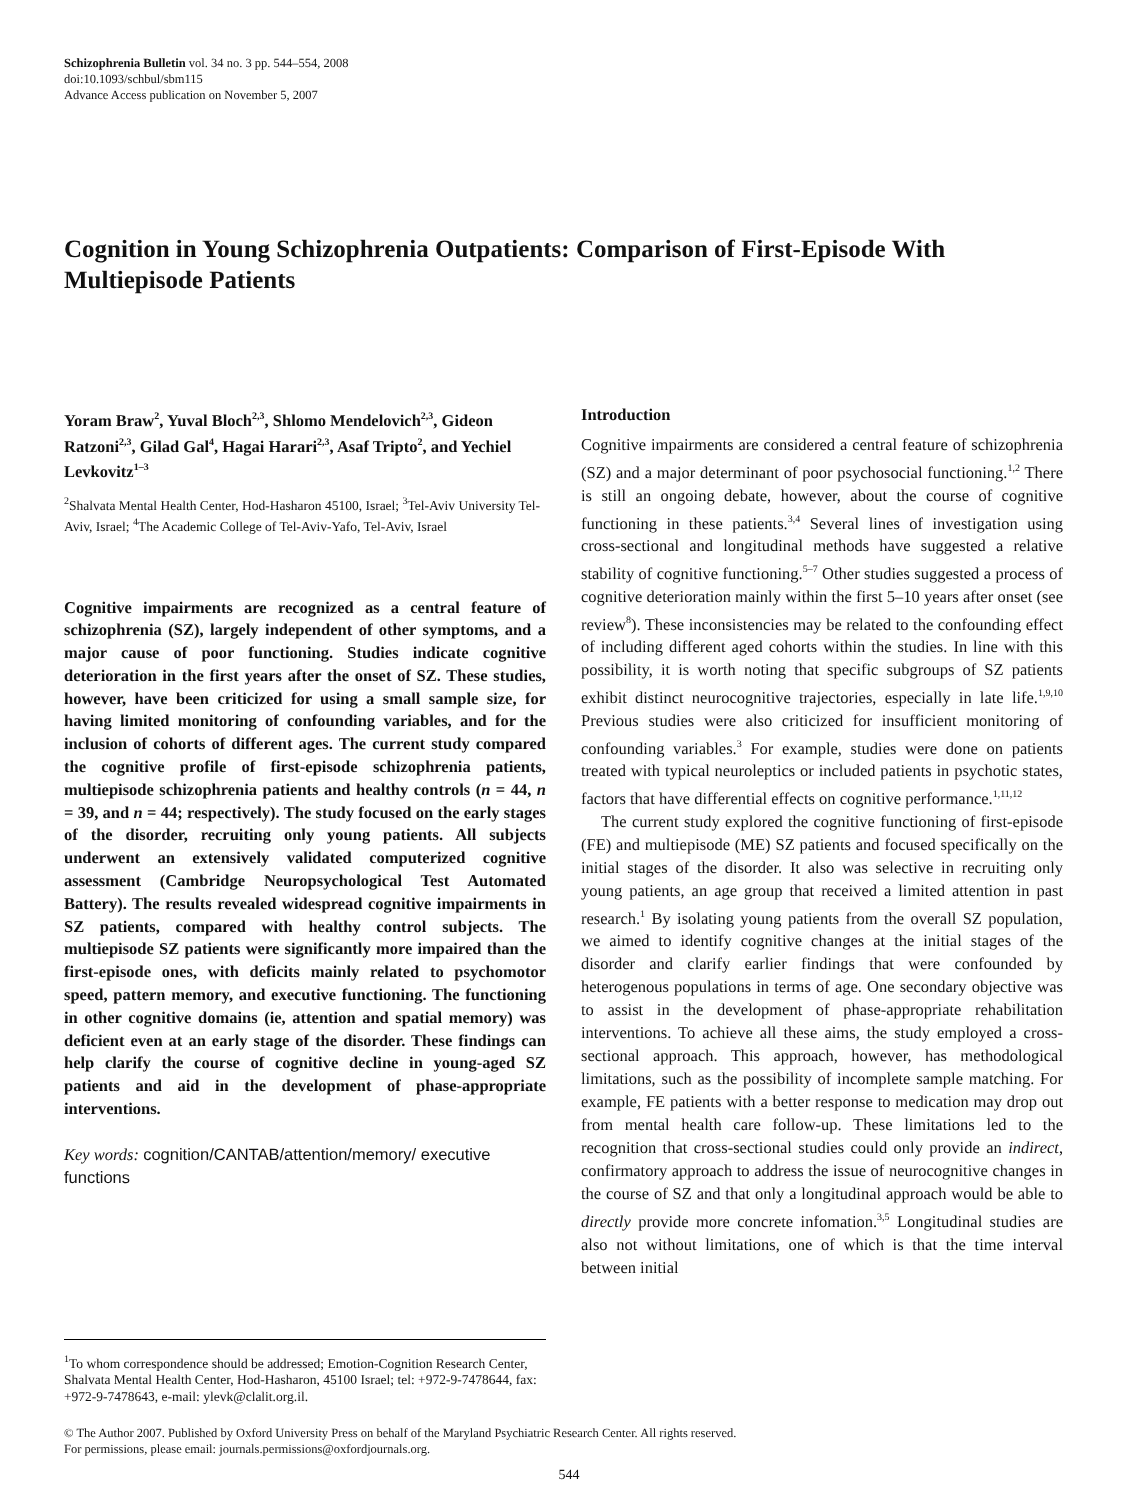Schizophrenia Bulletin vol. 34 no. 3 pp. 544–554, 2008
doi:10.1093/schbul/sbm115
Advance Access publication on November 5, 2007
Cognition in Young Schizophrenia Outpatients: Comparison of First-Episode With Multiepisode Patients
Yoram Braw<sup>2</sup>, Yuval Bloch<sup>2,3</sup>, Shlomo Mendelovich<sup>2,3</sup>, Gideon Ratzoni<sup>2,3</sup>, Gilad Gal<sup>4</sup>, Hagai Harari<sup>2,3</sup>, Asaf Tripto<sup>2</sup>, and Yechiel Levkovitz<sup>1–3</sup>
<sup>2</sup> Shalvata Mental Health Center, Hod-Hasharon 45100, Israel; <sup>3</sup>Tel-Aviv University Tel-Aviv, Israel; <sup>4</sup>The Academic College of Tel-Aviv-Yafo, Tel-Aviv, Israel
Cognitive impairments are recognized as a central feature of schizophrenia (SZ), largely independent of other symptoms, and a major cause of poor functioning. Studies indicate cognitive deterioration in the first years after the onset of SZ. These studies, however, have been criticized for using a small sample size, for having limited monitoring of confounding variables, and for the inclusion of cohorts of different ages. The current study compared the cognitive profile of first-episode schizophrenia patients, multiepisode schizophrenia patients and healthy controls (n = 44, n = 39, and n = 44; respectively). The study focused on the early stages of the disorder, recruiting only young patients. All subjects underwent an extensively validated computerized cognitive assessment (Cambridge Neuropsychological Test Automated Battery). The results revealed widespread cognitive impairments in SZ patients, compared with healthy control subjects. The multiepisode SZ patients were significantly more impaired than the first-episode ones, with deficits mainly related to psychomotor speed, pattern memory, and executive functioning. The functioning in other cognitive domains (ie, attention and spatial memory) was deficient even at an early stage of the disorder. These findings can help clarify the course of cognitive decline in young-aged SZ patients and aid in the development of phase-appropriate interventions.
Key words: cognition/CANTAB/attention/memory/ executive functions
<sup>1</sup> To whom correspondence should be addressed; Emotion-Cognition Research Center, Shalvata Mental Health Center, Hod-Hasharon, 45100 Israel; tel: +972-9-7478644, fax: +972-9-7478643, e-mail: ylevk@clalit.org.il.
Introduction
Cognitive impairments are considered a central feature of schizophrenia (SZ) and a major determinant of poor psychosocial functioning.<sup>1,2</sup> There is still an ongoing debate, however, about the course of cognitive functioning in these patients.<sup>3,4</sup> Several lines of investigation using cross-sectional and longitudinal methods have suggested a relative stability of cognitive functioning.<sup>5–7</sup> Other studies suggested a process of cognitive deterioration mainly within the first 5–10 years after onset (see review<sup>8</sup>). These inconsistencies may be related to the confounding effect of including different aged cohorts within the studies. In line with this possibility, it is worth noting that specific subgroups of SZ patients exhibit distinct neurocognitive trajectories, especially in late life.<sup>1,9,10</sup> Previous studies were also criticized for insufficient monitoring of confounding variables.<sup>3</sup> For example, studies were done on patients treated with typical neuroleptics or included patients in psychotic states, factors that have differential effects on cognitive performance.<sup>1,11,12</sup>
The current study explored the cognitive functioning of first-episode (FE) and multiepisode (ME) SZ patients and focused specifically on the initial stages of the disorder. It also was selective in recruiting only young patients, an age group that received a limited attention in past research.<sup>1</sup> By isolating young patients from the overall SZ population, we aimed to identify cognitive changes at the initial stages of the disorder and clarify earlier findings that were confounded by heterogenous populations in terms of age. One secondary objective was to assist in the development of phase-appropriate rehabilitation interventions. To achieve all these aims, the study employed a cross-sectional approach. This approach, however, has methodological limitations, such as the possibility of incomplete sample matching. For example, FE patients with a better response to medication may drop out from mental health care follow-up. These limitations led to the recognition that cross-sectional studies could only provide an indirect, confirmatory approach to address the issue of neurocognitive changes in the course of SZ and that only a longitudinal approach would be able to directly provide more concrete infomation.<sup>3,5</sup> Longitudinal studies are also not without limitations, one of which is that the time interval between initial
© The Author 2007. Published by Oxford University Press on behalf of the Maryland Psychiatric Research Center. All rights reserved.
For permissions, please email: journals.permissions@oxfordjournals.org.
544